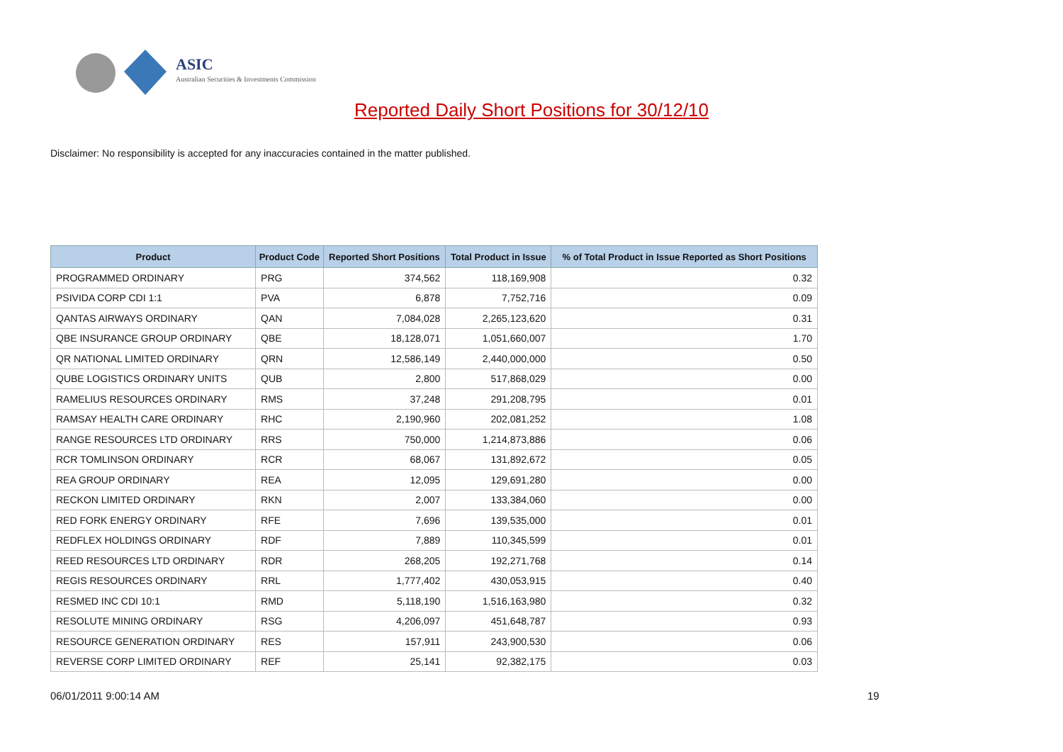ASIC
Australian Securities & Investments Commission
Reported Daily Short Positions for 30/12/10
Disclaimer: No responsibility is accepted for any inaccuracies contained in the matter published.
| Product | Product Code | Reported Short Positions | Total Product in Issue | % of Total Product in Issue Reported as Short Positions |
| --- | --- | --- | --- | --- |
| PROGRAMMED ORDINARY | PRG | 374,562 | 118,169,908 | 0.32 |
| PSIVIDA CORP CDI 1:1 | PVA | 6,878 | 7,752,716 | 0.09 |
| QANTAS AIRWAYS ORDINARY | QAN | 7,084,028 | 2,265,123,620 | 0.31 |
| QBE INSURANCE GROUP ORDINARY | QBE | 18,128,071 | 1,051,660,007 | 1.70 |
| QR NATIONAL LIMITED ORDINARY | QRN | 12,586,149 | 2,440,000,000 | 0.50 |
| QUBE LOGISTICS ORDINARY UNITS | QUB | 2,800 | 517,868,029 | 0.00 |
| RAMELIUS RESOURCES ORDINARY | RMS | 37,248 | 291,208,795 | 0.01 |
| RAMSAY HEALTH CARE ORDINARY | RHC | 2,190,960 | 202,081,252 | 1.08 |
| RANGE RESOURCES LTD ORDINARY | RRS | 750,000 | 1,214,873,886 | 0.06 |
| RCR TOMLINSON ORDINARY | RCR | 68,067 | 131,892,672 | 0.05 |
| REA GROUP ORDINARY | REA | 12,095 | 129,691,280 | 0.00 |
| RECKON LIMITED ORDINARY | RKN | 2,007 | 133,384,060 | 0.00 |
| RED FORK ENERGY ORDINARY | RFE | 7,696 | 139,535,000 | 0.01 |
| REDFLEX HOLDINGS ORDINARY | RDF | 7,889 | 110,345,599 | 0.01 |
| REED RESOURCES LTD ORDINARY | RDR | 268,205 | 192,271,768 | 0.14 |
| REGIS RESOURCES ORDINARY | RRL | 1,777,402 | 430,053,915 | 0.40 |
| RESMED INC CDI 10:1 | RMD | 5,118,190 | 1,516,163,980 | 0.32 |
| RESOLUTE MINING ORDINARY | RSG | 4,206,097 | 451,648,787 | 0.93 |
| RESOURCE GENERATION ORDINARY | RES | 157,911 | 243,900,530 | 0.06 |
| REVERSE CORP LIMITED ORDINARY | REF | 25,141 | 92,382,175 | 0.03 |
06/01/2011 9:00:14 AM 19